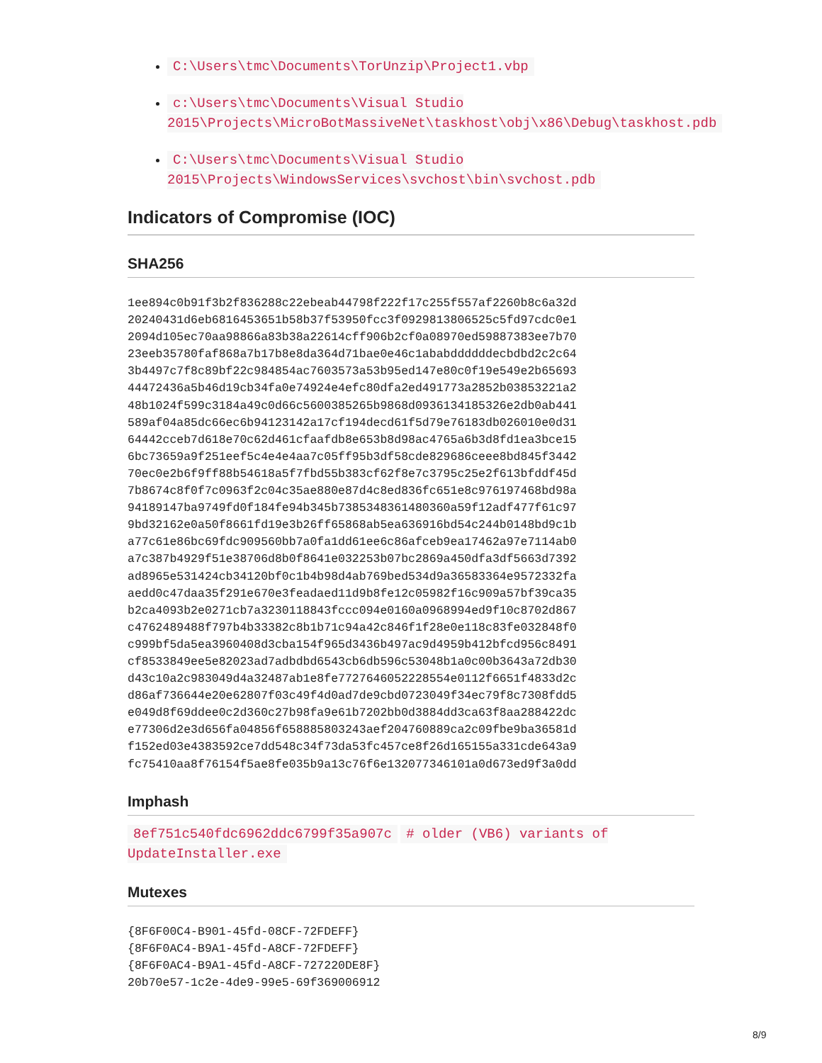C:\Users\tmc\Documents\TorUnzip\Project1.vbp
c:\Users\tmc\Documents\Visual Studio 2015\Projects\MicroBotMassiveNet\taskhost\obj\x86\Debug\taskhost.pdb
C:\Users\tmc\Documents\Visual Studio 2015\Projects\WindowsServices\svchost\bin\svchost.pdb
Indicators of Compromise (IOC)
SHA256
1ee894c0b91f3b2f836288c22ebeab44798f222f17c255f557af2260b8c6a32d
20240431d6eb6816453651b58b37f53950fcc3f0929813806525c5fd97cdc0e1
2094d105ec70aa98866a83b38a22614cff906b2cf0a08970ed59887383ee7b70
23eeb35780faf868a7b17b8e8da364d71bae0e46c1ababddddddecbdbd2c2c64
3b4497c7f8c89bf22c984854ac7603573a53b95ed147e80c0f19e549e2b65693
44472436a5b46d19cb34fa0e74924e4efc80dfa2ed491773a2852b03853221a2
48b1024f599c3184a49c0d66c5600385265b9868d0936134185326e2db0ab441
589af04a85dc66ec6b94123142a17cf194decd61f5d79e76183db026010e0d31
64442cceb7d618e70c62d461cfaafdb8e653b8d98ac4765a6b3d8fd1ea3bce15
6bc73659a9f251eef5c4e4e4aa7c05ff95b3df58cde829686ceee8bd845f3442
70ec0e2b6f9ff88b54618a5f7fbd55b383cf62f8e7c3795c25e2f613bfddf45d
7b8674c8f0f7c0963f2c04c35ae880e87d4c8ed836fc651e8c976197468bd98a
94189147ba9749fd0f184fe94b345b7385348361480360a59f12adf477f61c97
9bd32162e0a50f8661fd19e3b26ff65868ab5ea636916bd54c244b0148bd9c1b
a77c61e86bc69fdc909560bb7a0fa1dd61ee6c86afceb9ea17462a97e7114ab0
a7c387b4929f51e38706d8b0f8641e032253b07bc2869a450dfa3df5663d7392
ad8965e531424cb34120bf0c1b4b98d4ab769bed534d9a36583364e9572332fa
aedd0c47daa35f291e670e3feadaed11d9b8fe12c05982f16c909a57bf39ca35
b2ca4093b2e0271cb7a3230118843fccc094e0160a0968994ed9f10c8702d867
c4762489488f797b4b33382c8b1b71c94a42c846f1f28e0e118c83fe032848f0
c999bf5da5ea3960408d3cba154f965d3436b497ac9d4959b412bfcd956c8491
cf8533849ee5e82023ad7adbdbd6543cb6db596c53048b1a0c00b3643a72db30
d43c10a2c983049d4a32487ab1e8fe7727646052228554e0112f6651f4833d2c
d86af736644e20e62807f03c49f4d0ad7de9cbd0723049f34ec79f8c7308fdd5
e049d8f69ddee0c2d360c27b98fa9e61b7202bb0d3884dd3ca63f8aa288422dc
e77306d2e3d656fa04856f658885803243aef204760889ca2c09fbe9ba36581d
f152ed03e4383592ce7dd548c34f73da53fc457ce8f26d165155a331cde643a9
fc75410aa8f76154f5ae8fe035b9a13c76f6e132077346101a0d673ed9f3a0dd
Imphash
8ef751c540fdc6962ddc6799f35a907c # older (VB6) variants of UpdateInstaller.exe
Mutexes
{8F6F00C4-B901-45fd-08CF-72FDEFF}
{8F6F0AC4-B9A1-45fd-A8CF-72FDEFF}
{8F6F0AC4-B9A1-45fd-A8CF-727220DE8F}
20b70e57-1c2e-4de9-99e5-69f369006912
8/9